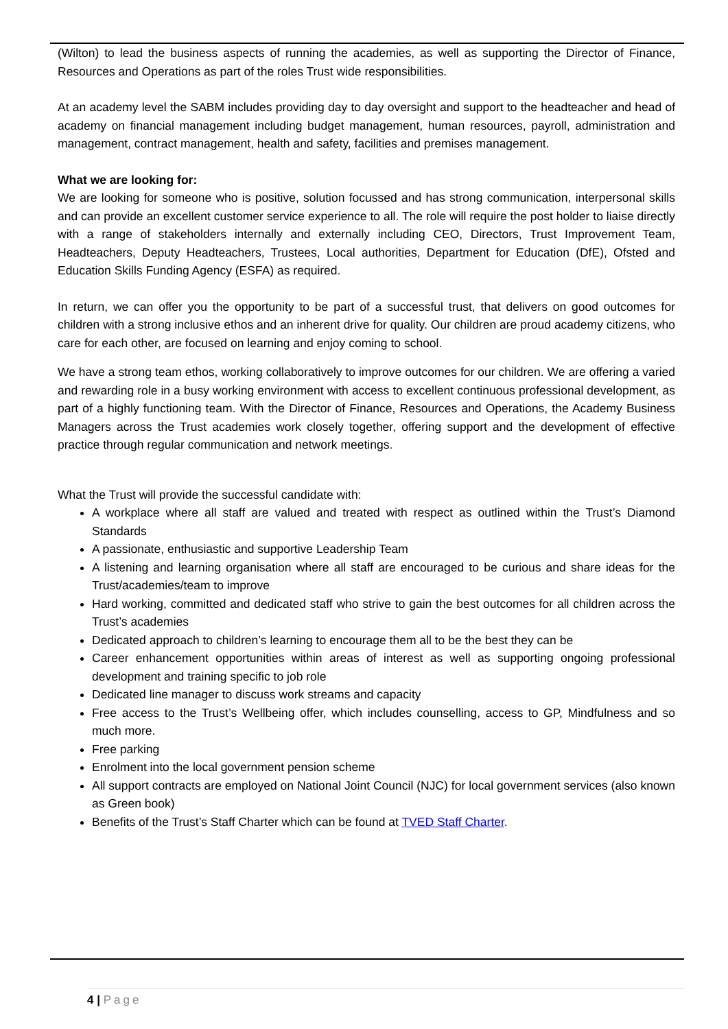(Wilton) to lead the business aspects of running the academies, as well as supporting the Director of Finance, Resources and Operations as part of the roles Trust wide responsibilities.
At an academy level the SABM includes providing day to day oversight and support to the headteacher and head of academy on financial management including budget management, human resources, payroll, administration and management, contract management, health and safety, facilities and premises management.
What we are looking for:
We are looking for someone who is positive, solution focussed and has strong communication, interpersonal skills and can provide an excellent customer service experience to all. The role will require the post holder to liaise directly with a range of stakeholders internally and externally including CEO, Directors, Trust Improvement Team, Headteachers, Deputy Headteachers, Trustees, Local authorities, Department for Education (DfE), Ofsted and Education Skills Funding Agency (ESFA) as required.
In return, we can offer you the opportunity to be part of a successful trust, that delivers on good outcomes for children with a strong inclusive ethos and an inherent drive for quality. Our children are proud academy citizens, who care for each other, are focused on learning and enjoy coming to school.
We have a strong team ethos, working collaboratively to improve outcomes for our children. We are offering a varied and rewarding role in a busy working environment with access to excellent continuous professional development, as part of a highly functioning team. With the Director of Finance, Resources and Operations, the Academy Business Managers across the Trust academies work closely together, offering support and the development of effective practice through regular communication and network meetings.
What the Trust will provide the successful candidate with:
A workplace where all staff are valued and treated with respect as outlined within the Trust’s Diamond Standards
A passionate, enthusiastic and supportive Leadership Team
A listening and learning organisation where all staff are encouraged to be curious and share ideas for the Trust/academies/team to improve
Hard working, committed and dedicated staff who strive to gain the best outcomes for all children across the Trust’s academies
Dedicated approach to children’s learning to encourage them all to be the best they can be
Career enhancement opportunities within areas of interest as well as supporting ongoing professional development and training specific to job role
Dedicated line manager to discuss work streams and capacity
Free access to the Trust’s Wellbeing offer, which includes counselling, access to GP, Mindfulness and so much more.
Free parking
Enrolment into the local government pension scheme
All support contracts are employed on National Joint Council (NJC) for local government services (also known as Green book)
Benefits of the Trust’s Staff Charter which can be found at TVED Staff Charter.
4 | Page